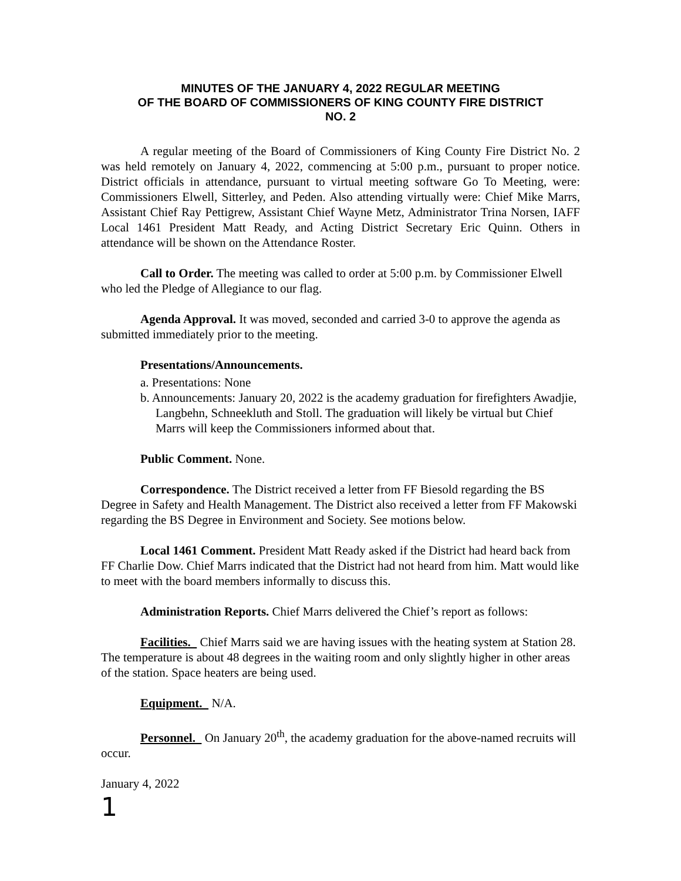MINUTES OF THE JANUARY 4, 2022 REGULAR MEETING
OF THE BOARD OF COMMISSIONERS OF KING COUNTY FIRE DISTRICT
NO. 2
A regular meeting of the Board of Commissioners of King County Fire District No. 2 was held remotely on January 4, 2022, commencing at 5:00 p.m., pursuant to proper notice. District officials in attendance, pursuant to virtual meeting software Go To Meeting, were: Commissioners Elwell, Sitterley, and Peden. Also attending virtually were: Chief Mike Marrs, Assistant Chief Ray Pettigrew, Assistant Chief Wayne Metz, Administrator Trina Norsen, IAFF Local 1461 President Matt Ready, and Acting District Secretary Eric Quinn. Others in attendance will be shown on the Attendance Roster.
Call to Order. The meeting was called to order at 5:00 p.m. by Commissioner Elwell who led the Pledge of Allegiance to our flag.
Agenda Approval. It was moved, seconded and carried 3-0 to approve the agenda as submitted immediately prior to the meeting.
Presentations/Announcements.
a. Presentations: None
b. Announcements: January 20, 2022 is the academy graduation for firefighters Awadjie, Langbehn, Schneekluth and Stoll. The graduation will likely be virtual but Chief Marrs will keep the Commissioners informed about that.
Public Comment. None.
Correspondence. The District received a letter from FF Biesold regarding the BS Degree in Safety and Health Management. The District also received a letter from FF Makowski regarding the BS Degree in Environment and Society. See motions below.
Local 1461 Comment. President Matt Ready asked if the District had heard back from FF Charlie Dow. Chief Marrs indicated that the District had not heard from him. Matt would like to meet with the board members informally to discuss this.
Administration Reports. Chief Marrs delivered the Chief’s report as follows:
Facilities. Chief Marrs said we are having issues with the heating system at Station 28. The temperature is about 48 degrees in the waiting room and only slightly higher in other areas of the station. Space heaters are being used.
Equipment. N/A.
Personnel. On January 20<sup>th</sup>, the academy graduation for the above-named recruits will occur.
January 4, 2022
1